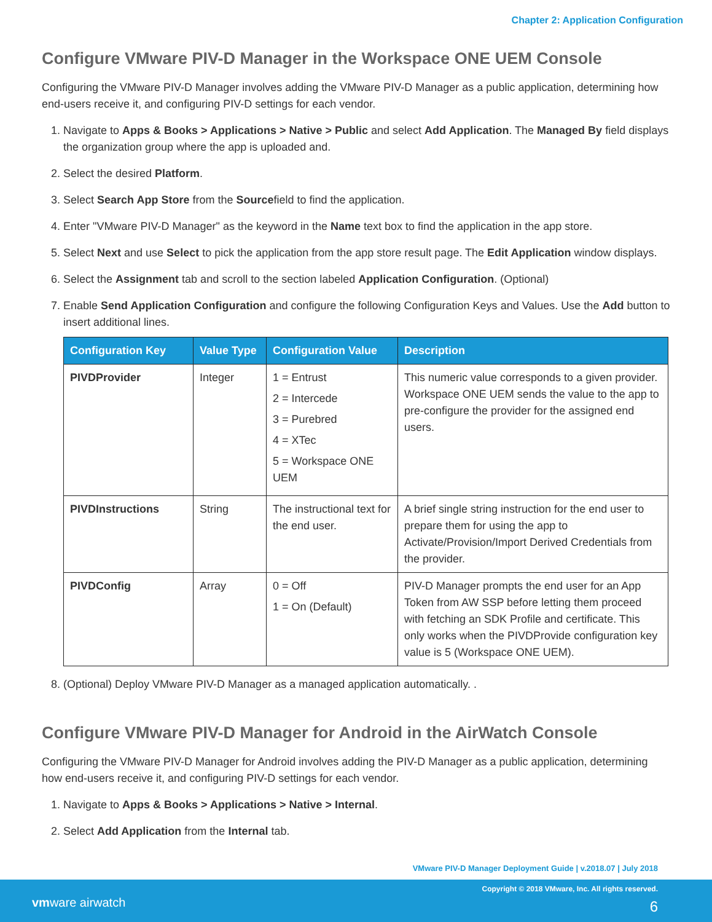Chapter 2: Application Configuration
Configure VMware PIV-D Manager in the Workspace ONE UEM Console
Configuring the VMware PIV-D Manager involves adding the VMware PIV-D Manager as a public application, determining how end-users receive it, and configuring PIV-D settings for each vendor.
1. Navigate to Apps & Books > Applications > Native > Public and select Add Application. The Managed By field displays the organization group where the app is uploaded and.
2. Select the desired Platform.
3. Select Search App Store from the Sourcefield to find the application.
4. Enter "VMware PIV-D Manager" as the keyword in the Name text box to find the application in the app store.
5. Select Next and use Select to pick the application from the app store result page. The Edit Application window displays.
6. Select the Assignment tab and scroll to the section labeled Application Configuration. (Optional)
7. Enable Send Application Configuration and configure the following Configuration Keys and Values. Use the Add button to insert additional lines.
| Configuration Key | Value Type | Configuration Value | Description |
| --- | --- | --- | --- |
| PIVDProvider | Integer | 1 = Entrust 2 = Intercede 3 = Purebred 4 = XTec 5 = Workspace ONE UEM | This numeric value corresponds to a given provider. Workspace ONE UEM sends the value to the app to pre-configure the provider for the assigned end users. |
| PIVDInstructions | String | The instructional text for the end user. | A brief single string instruction for the end user to prepare them for using the app to Activate/Provision/Import Derived Credentials from the provider. |
| PIVDConfig | Array | 0 = Off 1 = On (Default) | PIV-D Manager prompts the end user for an App Token from AW SSP before letting them proceed with fetching an SDK Profile and certificate. This only works when the PIVDProvide configuration key value is 5 (Workspace ONE UEM). |
8. (Optional) Deploy VMware PIV-D Manager as a managed application automatically. .
Configure VMware PIV-D Manager for Android in the AirWatch Console
Configuring the VMware PIV-D Manager for Android involves adding the PIV-D Manager as a public application, determining how end-users receive it, and configuring PIV-D settings for each vendor.
1. Navigate to Apps & Books > Applications > Native > Internal.
2. Select Add Application from the Internal tab.
VMware PIV-D Manager Deployment Guide | v.2018.07 | July 2018
Copyright © 2018 VMware, Inc. All rights reserved.
vmware airwatch 6